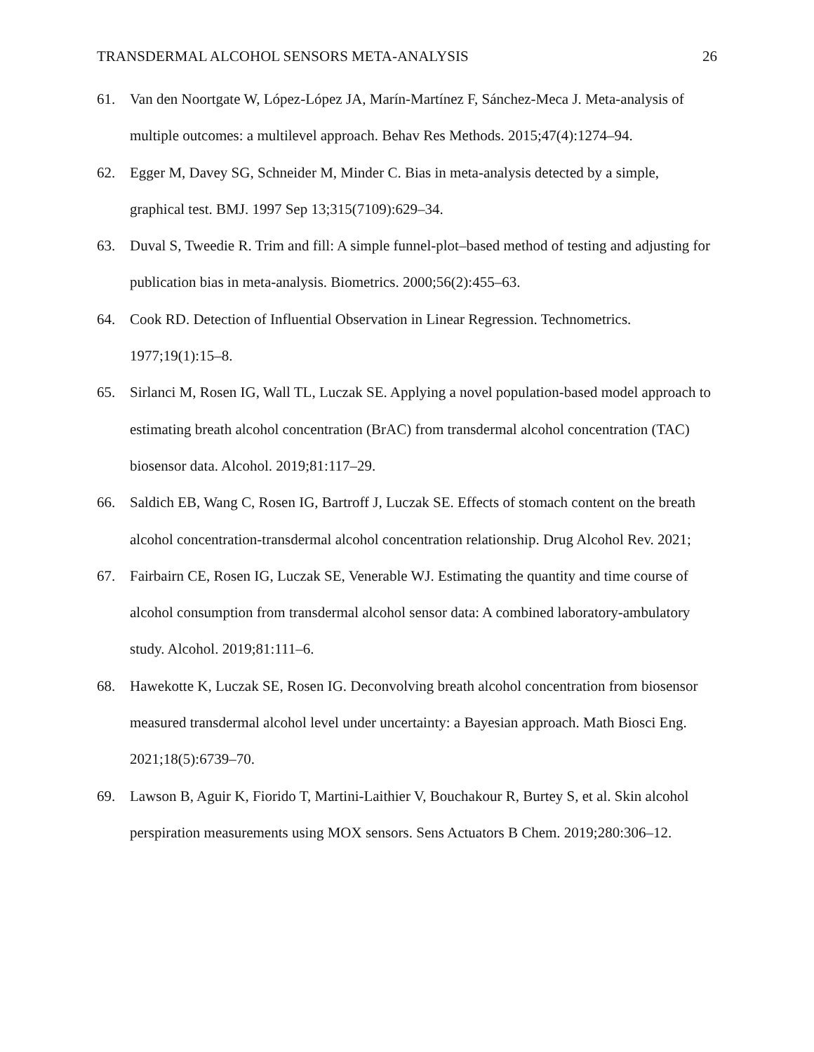TRANSDERMAL ALCOHOL SENSORS META-ANALYSIS 26
61. Van den Noortgate W, López-López JA, Marín-Martínez F, Sánchez-Meca J. Meta-analysis of multiple outcomes: a multilevel approach. Behav Res Methods. 2015;47(4):1274–94.
62. Egger M, Davey SG, Schneider M, Minder C. Bias in meta-analysis detected by a simple, graphical test. BMJ. 1997 Sep 13;315(7109):629–34.
63. Duval S, Tweedie R. Trim and fill: A simple funnel-plot–based method of testing and adjusting for publication bias in meta-analysis. Biometrics. 2000;56(2):455–63.
64. Cook RD. Detection of Influential Observation in Linear Regression. Technometrics. 1977;19(1):15–8.
65. Sirlanci M, Rosen IG, Wall TL, Luczak SE. Applying a novel population-based model approach to estimating breath alcohol concentration (BrAC) from transdermal alcohol concentration (TAC) biosensor data. Alcohol. 2019;81:117–29.
66. Saldich EB, Wang C, Rosen IG, Bartroff J, Luczak SE. Effects of stomach content on the breath alcohol concentration-transdermal alcohol concentration relationship. Drug Alcohol Rev. 2021;
67. Fairbairn CE, Rosen IG, Luczak SE, Venerable WJ. Estimating the quantity and time course of alcohol consumption from transdermal alcohol sensor data: A combined laboratory-ambulatory study. Alcohol. 2019;81:111–6.
68. Hawekotte K, Luczak SE, Rosen IG. Deconvolving breath alcohol concentration from biosensor measured transdermal alcohol level under uncertainty: a Bayesian approach. Math Biosci Eng. 2021;18(5):6739–70.
69. Lawson B, Aguir K, Fiorido T, Martini-Laithier V, Bouchakour R, Burtey S, et al. Skin alcohol perspiration measurements using MOX sensors. Sens Actuators B Chem. 2019;280:306–12.